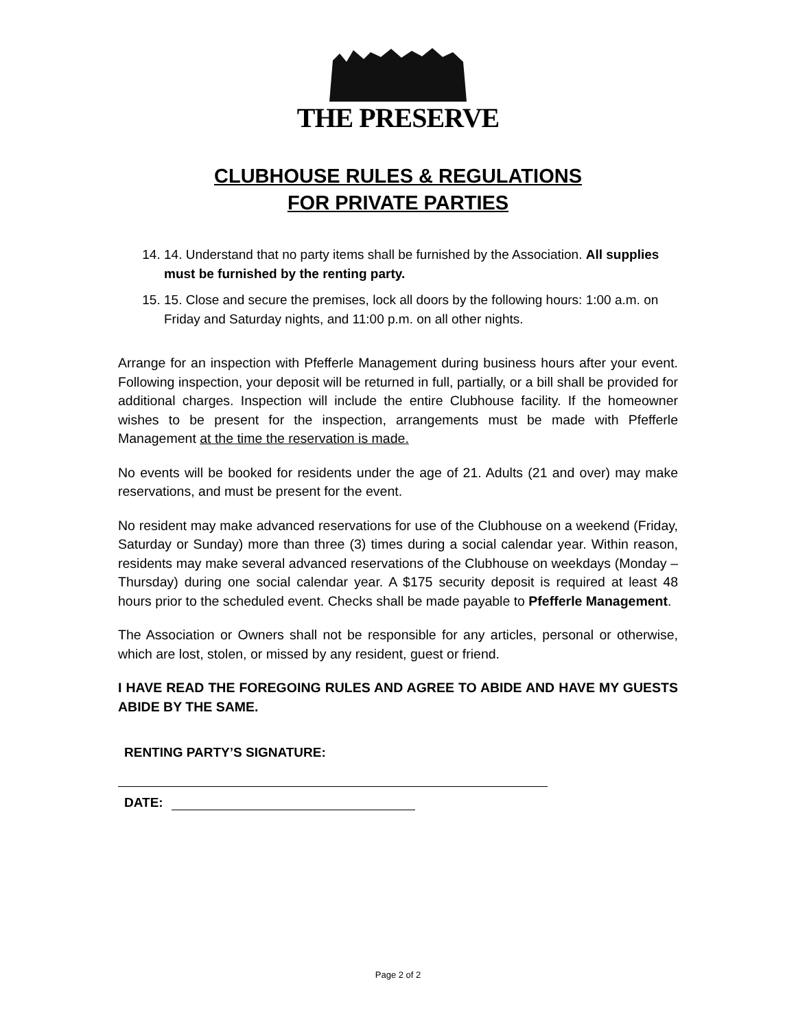THE PRESERVE
CLUBHOUSE RULES & REGULATIONS
FOR PRIVATE PARTIES
14. 14. Understand that no party items shall be furnished by the Association. All supplies must be furnished by the renting party.
15. 15. Close and secure the premises, lock all doors by the following hours: 1:00 a.m. on Friday and Saturday nights, and 11:00 p.m. on all other nights.
Arrange for an inspection with Pfefferle Management during business hours after your event. Following inspection, your deposit will be returned in full, partially, or a bill shall be provided for additional charges. Inspection will include the entire Clubhouse facility. If the homeowner wishes to be present for the inspection, arrangements must be made with Pfefferle Management at the time the reservation is made.
No events will be booked for residents under the age of 21. Adults (21 and over) may make reservations, and must be present for the event.
No resident may make advanced reservations for use of the Clubhouse on a weekend (Friday, Saturday or Sunday) more than three (3) times during a social calendar year. Within reason, residents may make several advanced reservations of the Clubhouse on weekdays (Monday – Thursday) during one social calendar year. A $175 security deposit is required at least 48 hours prior to the scheduled event. Checks shall be made payable to Pfefferle Management.
The Association or Owners shall not be responsible for any articles, personal or otherwise, which are lost, stolen, or missed by any resident, guest or friend.
I HAVE READ THE FOREGOING RULES AND AGREE TO ABIDE AND HAVE MY GUESTS ABIDE BY THE SAME.
RENTING PARTY’S SIGNATURE:
DATE:
Page 2 of 2